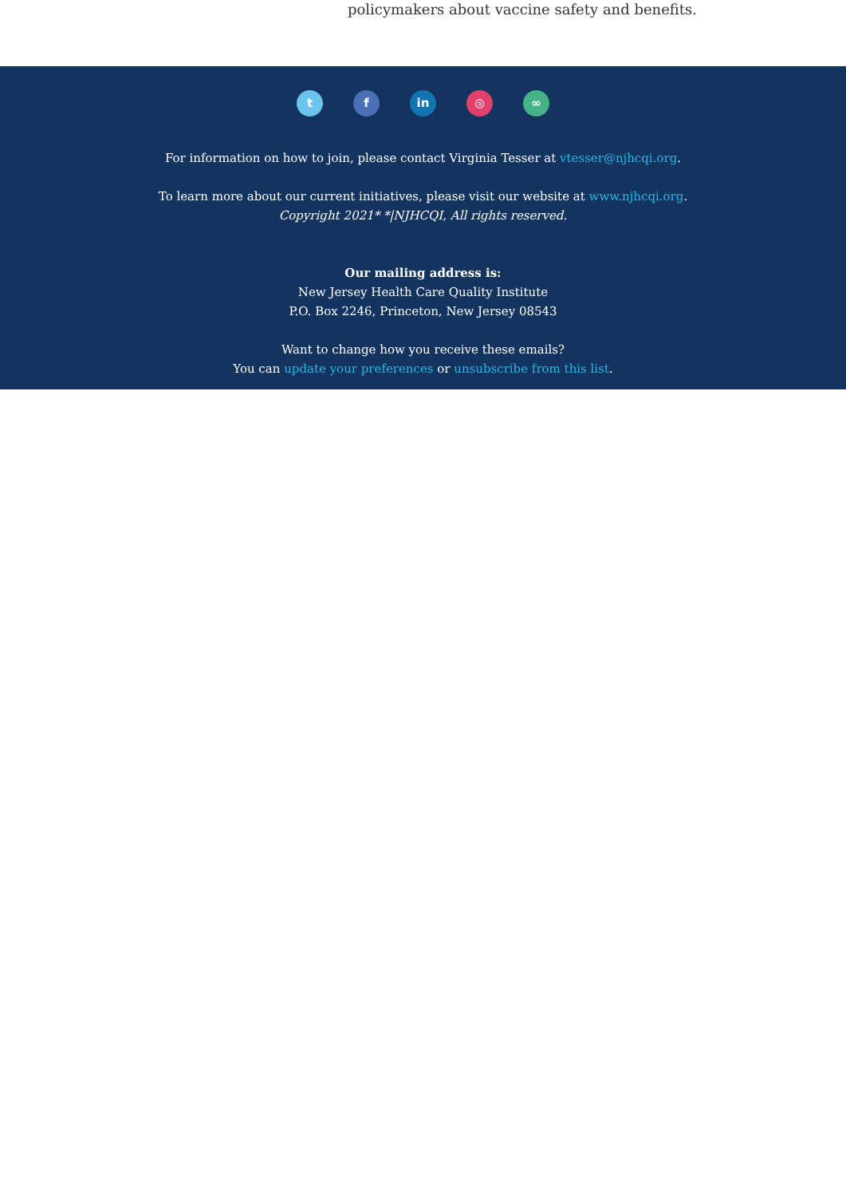policymakers about vaccine safety and benefits.
t f in ◎ ∞
For information on how to join, please contact Virginia Tesser at vtesser@njhcqi.org.
To learn more about our current initiatives, please visit our website at www.njhcqi.org.
Copyright 2021* *|NJHCQI, All rights reserved.
Our mailing address is:
New Jersey Health Care Quality Institute
P.O. Box 2246, Princeton, New Jersey 08543
Want to change how you receive these emails?
You can update your preferences or unsubscribe from this list.